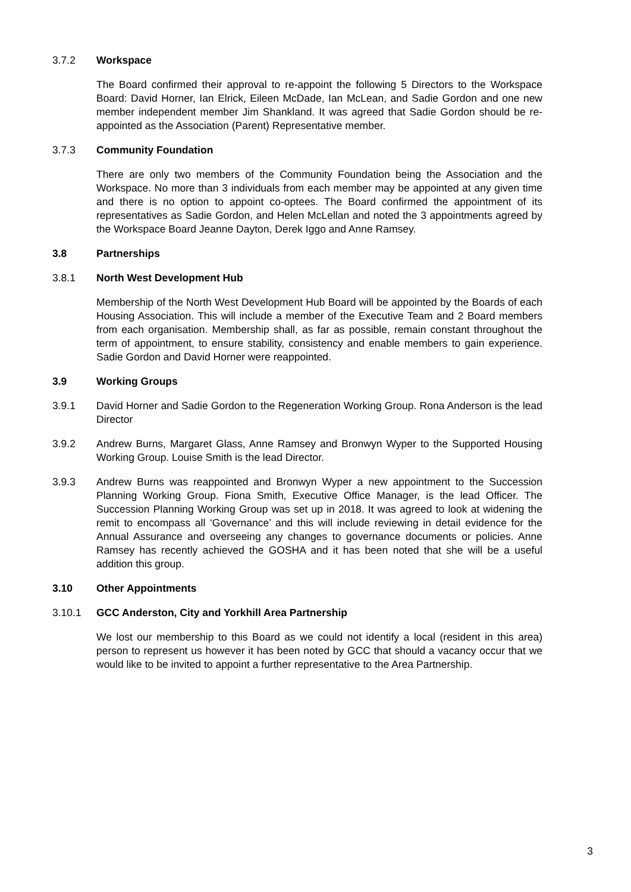3.7.2 Workspace
The Board confirmed their approval to re-appoint the following 5 Directors to the Workspace Board: David Horner, Ian Elrick, Eileen McDade, Ian McLean, and Sadie Gordon and one new member independent member Jim Shankland. It was agreed that Sadie Gordon should be re-appointed as the Association (Parent) Representative member.
3.7.3 Community Foundation
There are only two members of the Community Foundation being the Association and the Workspace. No more than 3 individuals from each member may be appointed at any given time and there is no option to appoint co-optees. The Board confirmed the appointment of its representatives as Sadie Gordon, and Helen McLellan and noted the 3 appointments agreed by the Workspace Board Jeanne Dayton, Derek Iggo and Anne Ramsey.
3.8 Partnerships
3.8.1 North West Development Hub
Membership of the North West Development Hub Board will be appointed by the Boards of each Housing Association. This will include a member of the Executive Team and 2 Board members from each organisation. Membership shall, as far as possible, remain constant throughout the term of appointment, to ensure stability, consistency and enable members to gain experience. Sadie Gordon and David Horner were reappointed.
3.9 Working Groups
3.9.1 David Horner and Sadie Gordon to the Regeneration Working Group. Rona Anderson is the lead Director
3.9.2 Andrew Burns, Margaret Glass, Anne Ramsey and Bronwyn Wyper to the Supported Housing Working Group. Louise Smith is the lead Director.
3.9.3 Andrew Burns was reappointed and Bronwyn Wyper a new appointment to the Succession Planning Working Group. Fiona Smith, Executive Office Manager, is the lead Officer. The Succession Planning Working Group was set up in 2018. It was agreed to look at widening the remit to encompass all ‘Governance’ and this will include reviewing in detail evidence for the Annual Assurance and overseeing any changes to governance documents or policies. Anne Ramsey has recently achieved the GOSHA and it has been noted that she will be a useful addition this group.
3.10 Other Appointments
3.10.1 GCC Anderston, City and Yorkhill Area Partnership
We lost our membership to this Board as we could not identify a local (resident in this area) person to represent us however it has been noted by GCC that should a vacancy occur that we would like to be invited to appoint a further representative to the Area Partnership.
3